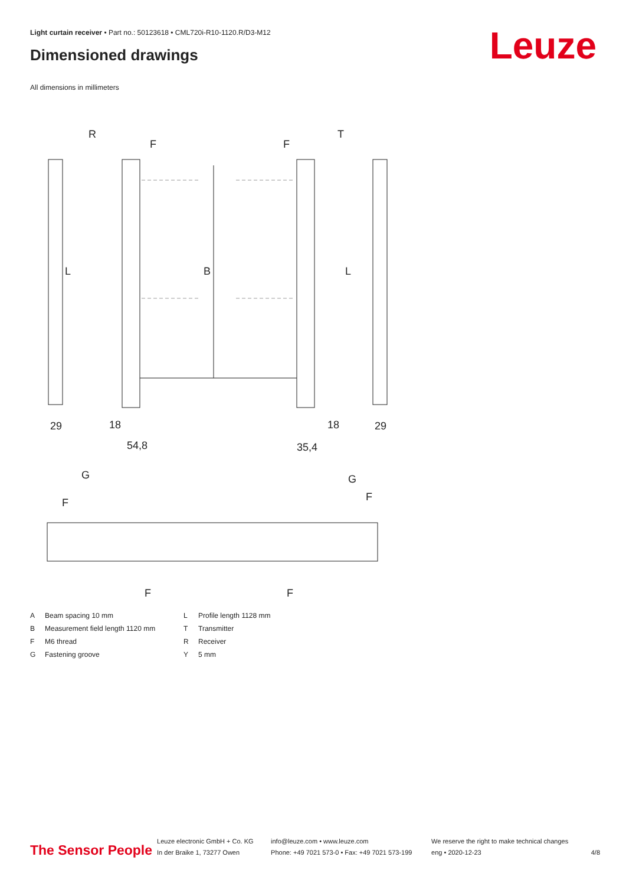Light curtain receiver • Part no.: 50123618 • CML720i-R10-1120.R/D3-M12
Dimensioned drawings Leuze
All dimensions in millimeters
R
T
F
F
B
L
L
29
18
54,8
35,4
18
29
G
G
F
F
F
F
A
Beam spacing 10 mm
L
Profile length 1128 mm
B
Measurement field length 1120 mm
T
Transmitter
F
M6 thread
R
Receiver
G
Fastening groove
Y
5 mm
The Sensor People
Leuze electronic GmbH + Co. KG
In der Braike 1, 73277 Owen
info@leuze.com • www.leuze.com
Phone: +49 7021 573-0 • Fax: +49 7021 573-199
We reserve the right to make technical changes
eng • 2020-12-23
4/8